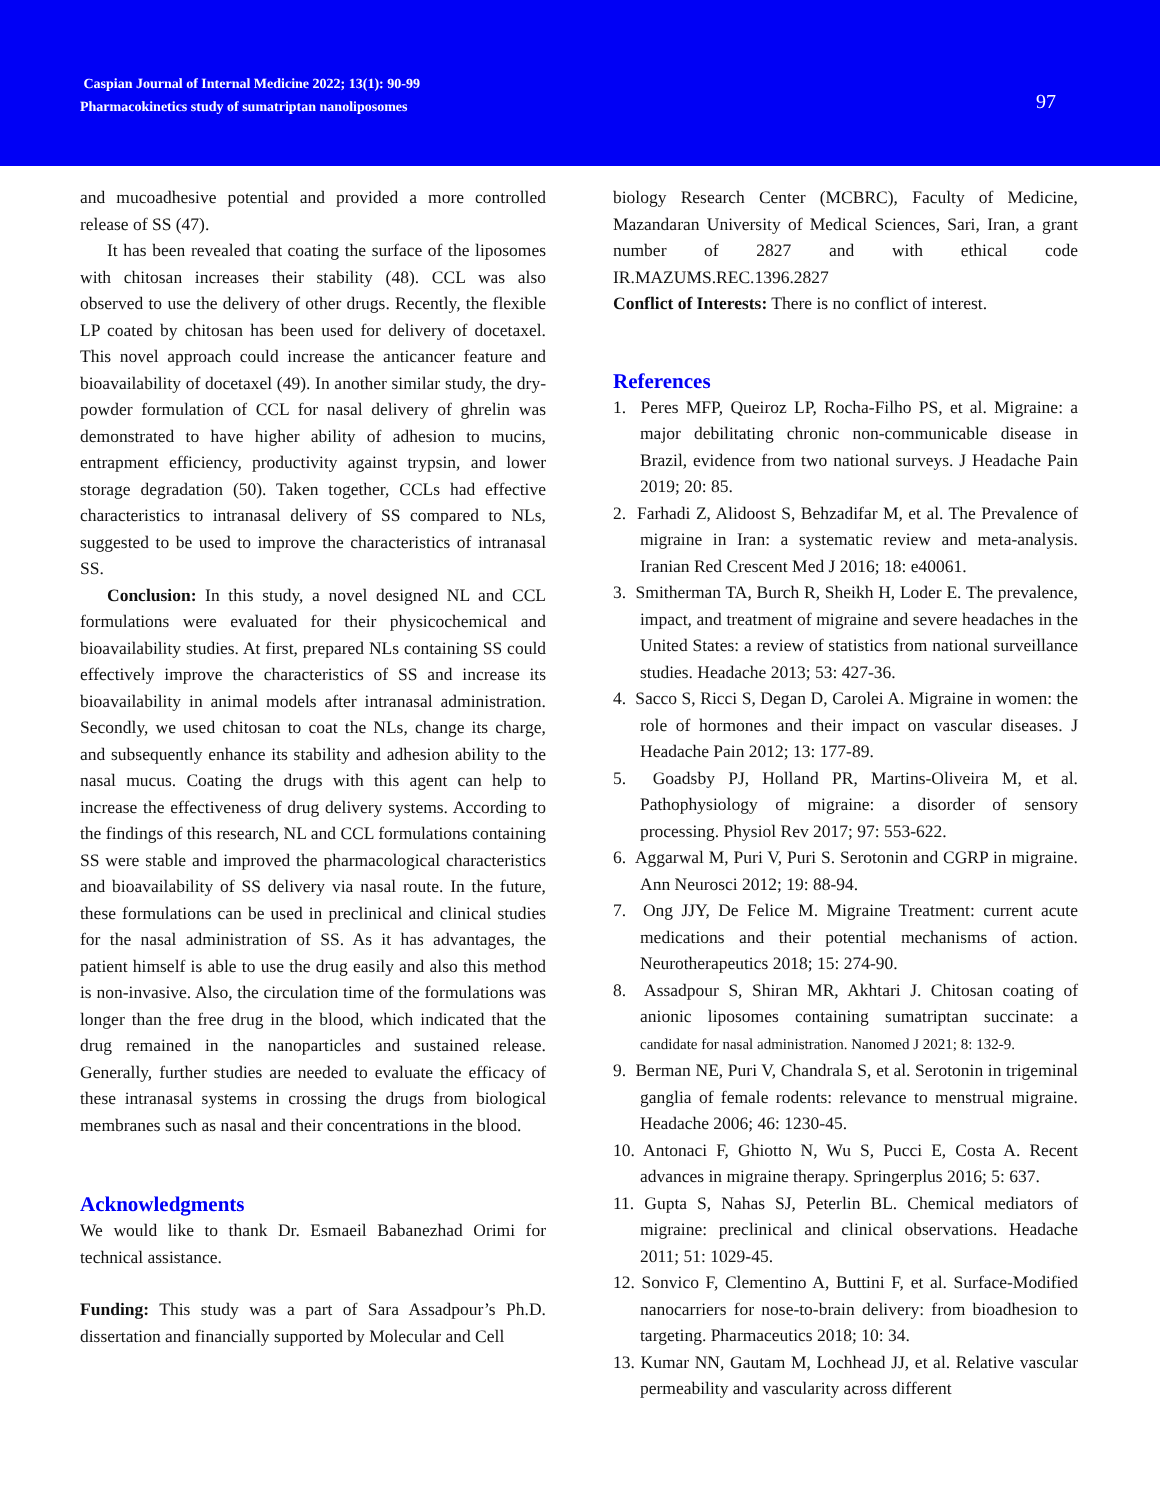Caspian Journal of Internal Medicine 2022; 13(1): 90-99
Pharmacokinetics study of sumatriptan nanoliposomes
97
and mucoadhesive potential and provided a more controlled release of SS (47).
It has been revealed that coating the surface of the liposomes with chitosan increases their stability (48). CCL was also observed to use the delivery of other drugs. Recently, the flexible LP coated by chitosan has been used for delivery of docetaxel. This novel approach could increase the anticancer feature and bioavailability of docetaxel (49). In another similar study, the dry-powder formulation of CCL for nasal delivery of ghrelin was demonstrated to have higher ability of adhesion to mucins, entrapment efficiency, productivity against trypsin, and lower storage degradation (50). Taken together, CCLs had effective characteristics to intranasal delivery of SS compared to NLs, suggested to be used to improve the characteristics of intranasal SS.
Conclusion: In this study, a novel designed NL and CCL formulations were evaluated for their physicochemical and bioavailability studies. At first, prepared NLs containing SS could effectively improve the characteristics of SS and increase its bioavailability in animal models after intranasal administration. Secondly, we used chitosan to coat the NLs, change its charge, and subsequently enhance its stability and adhesion ability to the nasal mucus. Coating the drugs with this agent can help to increase the effectiveness of drug delivery systems. According to the findings of this research, NL and CCL formulations containing SS were stable and improved the pharmacological characteristics and bioavailability of SS delivery via nasal route. In the future, these formulations can be used in preclinical and clinical studies for the nasal administration of SS. As it has advantages, the patient himself is able to use the drug easily and also this method is non-invasive. Also, the circulation time of the formulations was longer than the free drug in the blood, which indicated that the drug remained in the nanoparticles and sustained release. Generally, further studies are needed to evaluate the efficacy of these intranasal systems in crossing the drugs from biological membranes such as nasal and their concentrations in the blood.
Acknowledgments
We would like to thank Dr. Esmaeil Babanezhad Orimi for technical assistance.
Funding: This study was a part of Sara Assadpour’s Ph.D. dissertation and financially supported by Molecular and Cell
biology Research Center (MCBRC), Faculty of Medicine, Mazandaran University of Medical Sciences, Sari, Iran, a grant number of 2827 and with ethical code IR.MAZUMS.REC.1396.2827
Conflict of Interests: There is no conflict of interest.
References
1. Peres MFP, Queiroz LP, Rocha-Filho PS, et al. Migraine: a major debilitating chronic non-communicable disease in Brazil, evidence from two national surveys. J Headache Pain 2019; 20: 85.
2. Farhadi Z, Alidoost S, Behzadifar M, et al. The Prevalence of migraine in Iran: a systematic review and meta-analysis. Iranian Red Crescent Med J 2016; 18: e40061.
3. Smitherman TA, Burch R, Sheikh H, Loder E. The prevalence, impact, and treatment of migraine and severe headaches in the United States: a review of statistics from national surveillance studies. Headache 2013; 53: 427-36.
4. Sacco S, Ricci S, Degan D, Carolei A. Migraine in women: the role of hormones and their impact on vascular diseases. J Headache Pain 2012; 13: 177-89.
5. Goadsby PJ, Holland PR, Martins-Oliveira M, et al. Pathophysiology of migraine: a disorder of sensory processing. Physiol Rev 2017; 97: 553-622.
6. Aggarwal M, Puri V, Puri S. Serotonin and CGRP in migraine. Ann Neurosci 2012; 19: 88-94.
7. Ong JJY, De Felice M. Migraine Treatment: current acute medications and their potential mechanisms of action. Neurotherapeutics 2018; 15: 274-90.
8. Assadpour S, Shiran MR, Akhtari J. Chitosan coating of anionic liposomes containing sumatriptan succinate: a candidate for nasal administration. Nanomed J 2021; 8: 132-9.
9. Berman NE, Puri V, Chandrala S, et al. Serotonin in trigeminal ganglia of female rodents: relevance to menstrual migraine. Headache 2006; 46: 1230-45.
10. Antonaci F, Ghiotto N, Wu S, Pucci E, Costa A. Recent advances in migraine therapy. Springerplus 2016; 5: 637.
11. Gupta S, Nahas SJ, Peterlin BL. Chemical mediators of migraine: preclinical and clinical observations. Headache 2011; 51: 1029-45.
12. Sonvico F, Clementino A, Buttini F, et al. Surface-Modified nanocarriers for nose-to-brain delivery: from bioadhesion to targeting. Pharmaceutics 2018; 10: 34.
13. Kumar NN, Gautam M, Lochhead JJ, et al. Relative vascular permeability and vascularity across different